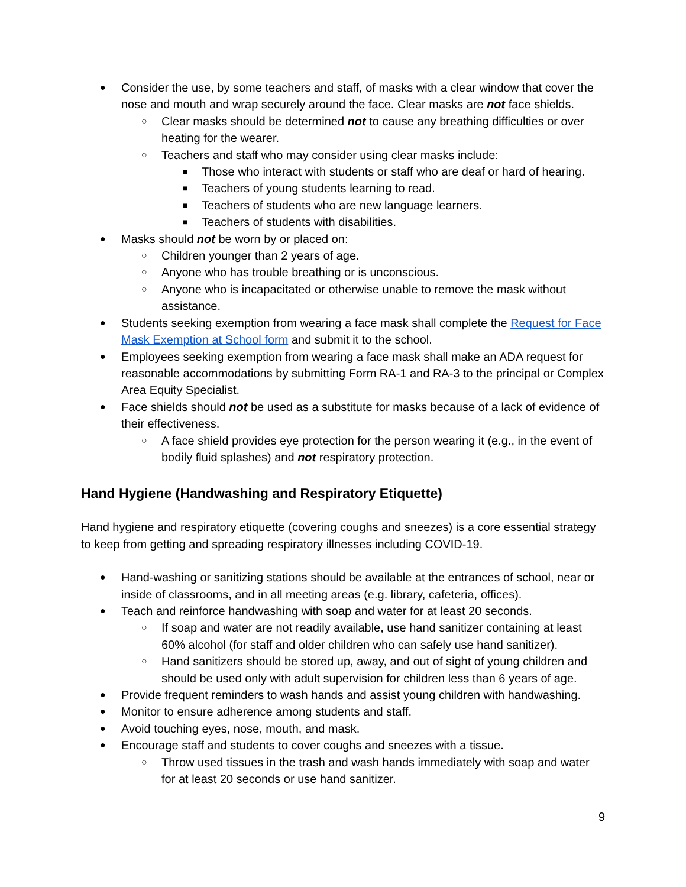● Consider the use, by some teachers and staff, of masks with a clear window that cover the nose and mouth and wrap securely around the face. Clear masks are not face shields.
○ Clear masks should be determined not to cause any breathing difficulties or over heating for the wearer.
○ Teachers and staff who may consider using clear masks include:
■ Those who interact with students or staff who are deaf or hard of hearing.
■ Teachers of young students learning to read.
■ Teachers of students who are new language learners.
■ Teachers of students with disabilities.
● Masks should not be worn by or placed on:
○ Children younger than 2 years of age.
○ Anyone who has trouble breathing or is unconscious.
○ Anyone who is incapacitated or otherwise unable to remove the mask without assistance.
● Students seeking exemption from wearing a face mask shall complete the Request for Face Mask Exemption at School form and submit it to the school.
● Employees seeking exemption from wearing a face mask shall make an ADA request for reasonable accommodations by submitting Form RA-1 and RA-3 to the principal or Complex Area Equity Specialist.
● Face shields should not be used as a substitute for masks because of a lack of evidence of their effectiveness.
○ A face shield provides eye protection for the person wearing it (e.g., in the event of bodily fluid splashes) and not respiratory protection.
Hand Hygiene (Handwashing and Respiratory Etiquette)
Hand hygiene and respiratory etiquette (covering coughs and sneezes) is a core essential strategy to keep from getting and spreading respiratory illnesses including COVID-19.
● Hand-washing or sanitizing stations should be available at the entrances of school, near or inside of classrooms, and in all meeting areas (e.g. library, cafeteria, offices).
● Teach and reinforce handwashing with soap and water for at least 20 seconds.
○ If soap and water are not readily available, use hand sanitizer containing at least 60% alcohol (for staff and older children who can safely use hand sanitizer).
○ Hand sanitizers should be stored up, away, and out of sight of young children and should be used only with adult supervision for children less than 6 years of age.
● Provide frequent reminders to wash hands and assist young children with handwashing.
● Monitor to ensure adherence among students and staff.
● Avoid touching eyes, nose, mouth, and mask.
● Encourage staff and students to cover coughs and sneezes with a tissue.
○ Throw used tissues in the trash and wash hands immediately with soap and water for at least 20 seconds or use hand sanitizer.
9